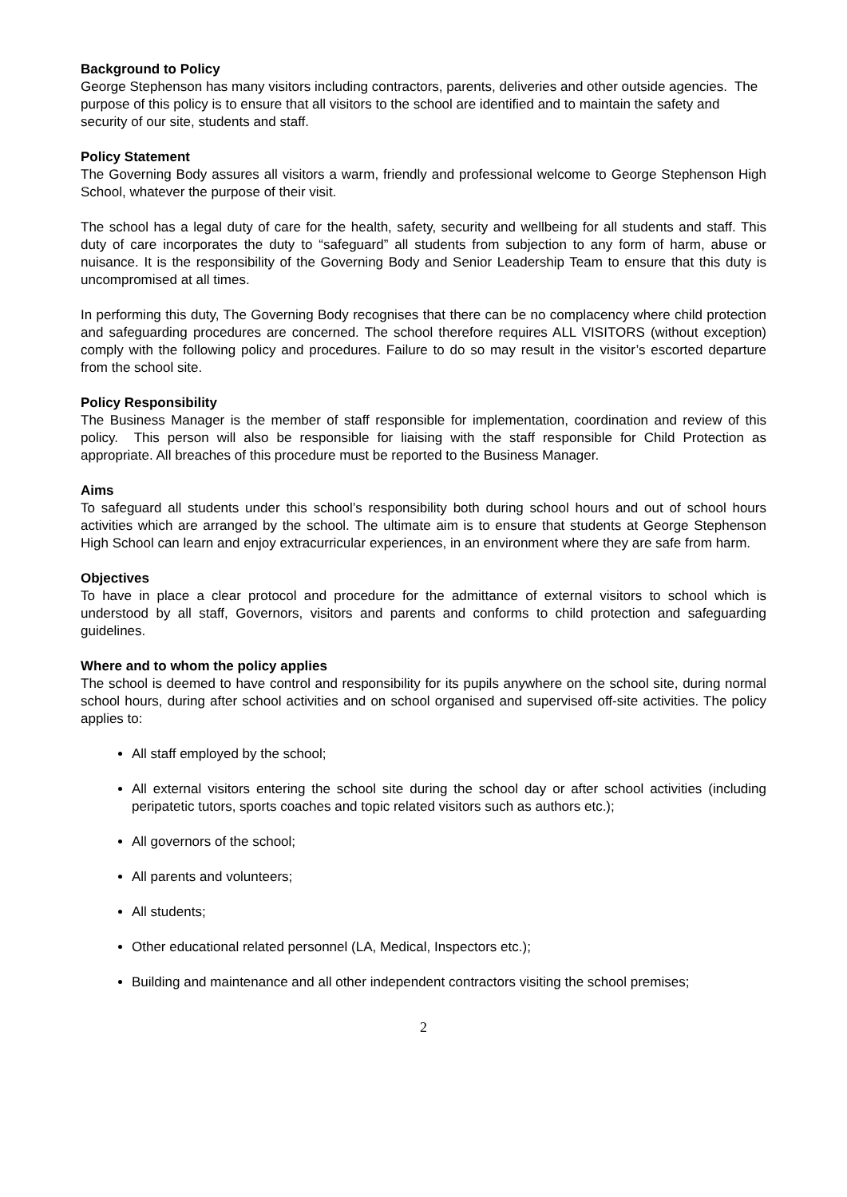Background to Policy
George Stephenson has many visitors including contractors, parents, deliveries and other outside agencies. The purpose of this policy is to ensure that all visitors to the school are identified and to maintain the safety and security of our site, students and staff.
Policy Statement
The Governing Body assures all visitors a warm, friendly and professional welcome to George Stephenson High School, whatever the purpose of their visit.
The school has a legal duty of care for the health, safety, security and wellbeing for all students and staff. This duty of care incorporates the duty to “safeguard” all students from subjection to any form of harm, abuse or nuisance. It is the responsibility of the Governing Body and Senior Leadership Team to ensure that this duty is uncompromised at all times.
In performing this duty, The Governing Body recognises that there can be no complacency where child protection and safeguarding procedures are concerned. The school therefore requires ALL VISITORS (without exception) comply with the following policy and procedures. Failure to do so may result in the visitor’s escorted departure from the school site.
Policy Responsibility
The Business Manager is the member of staff responsible for implementation, coordination and review of this policy. This person will also be responsible for liaising with the staff responsible for Child Protection as appropriate. All breaches of this procedure must be reported to the Business Manager.
Aims
To safeguard all students under this school’s responsibility both during school hours and out of school hours activities which are arranged by the school. The ultimate aim is to ensure that students at George Stephenson High School can learn and enjoy extracurricular experiences, in an environment where they are safe from harm.
Objectives
To have in place a clear protocol and procedure for the admittance of external visitors to school which is understood by all staff, Governors, visitors and parents and conforms to child protection and safeguarding guidelines.
Where and to whom the policy applies
The school is deemed to have control and responsibility for its pupils anywhere on the school site, during normal school hours, during after school activities and on school organised and supervised off-site activities. The policy applies to:
All staff employed by the school;
All external visitors entering the school site during the school day or after school activities (including peripatetic tutors, sports coaches and topic related visitors such as authors etc.);
All governors of the school;
All parents and volunteers;
All students;
Other educational related personnel (LA, Medical, Inspectors etc.);
Building and maintenance and all other independent contractors visiting the school premises;
2